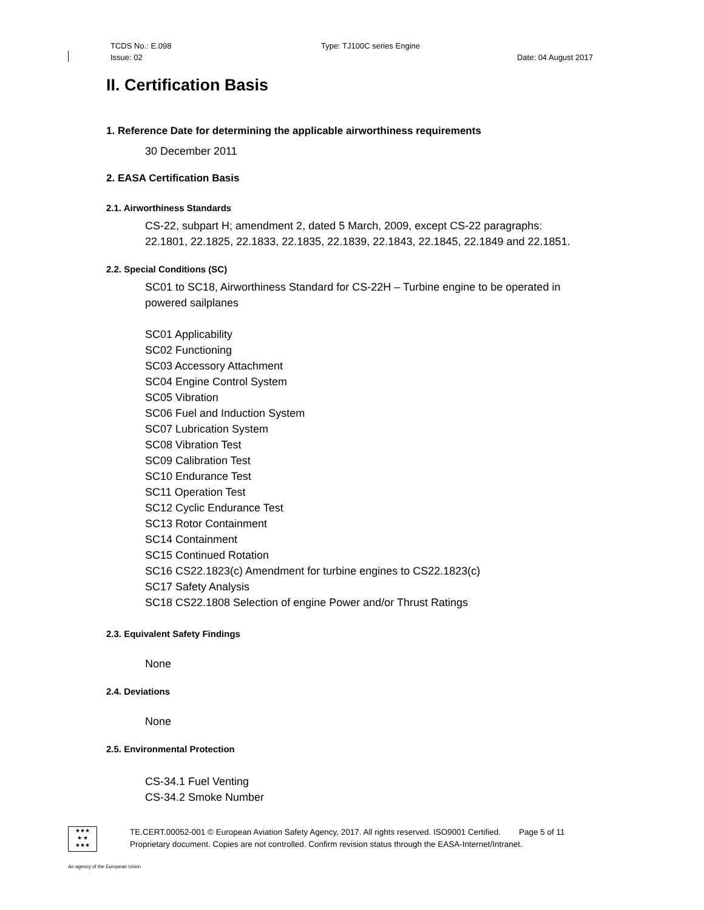TCDS No.: E.098 Type: TJ100C series Engine
Issue: 02 Date: 04 August 2017
II. Certification Basis
1. Reference Date for determining the applicable airworthiness requirements
30 December 2011
2. EASA Certification Basis
2.1. Airworthiness Standards
CS-22, subpart H; amendment 2, dated 5 March, 2009, except CS-22 paragraphs:
22.1801, 22.1825, 22.1833, 22.1835, 22.1839, 22.1843, 22.1845, 22.1849 and 22.1851.
2.2. Special Conditions (SC)
SC01 to SC18, Airworthiness Standard for CS-22H – Turbine engine to be operated in powered sailplanes
SC01 Applicability
SC02 Functioning
SC03 Accessory Attachment
SC04 Engine Control System
SC05 Vibration
SC06 Fuel and Induction System
SC07 Lubrication System
SC08 Vibration Test
SC09 Calibration Test
SC10 Endurance Test
SC11 Operation Test
SC12 Cyclic Endurance Test
SC13 Rotor Containment
SC14 Containment
SC15 Continued Rotation
SC16 CS22.1823(c) Amendment for turbine engines to CS22.1823(c)
SC17 Safety Analysis
SC18 CS22.1808 Selection of engine Power and/or Thrust Ratings
2.3. Equivalent Safety Findings
None
2.4. Deviations
None
2.5. Environmental Protection
CS-34.1 Fuel Venting
CS-34.2 Smoke Number
★★★
★ ★
★★★
TE.CERT.00052-001 © European Aviation Safety Agency, 2017. All rights reserved. ISO9001 Certified. Page 5 of 11
Proprietary document. Copies are not controlled. Confirm revision status through the EASA-Internet/Intranet.
An agency of the European Union